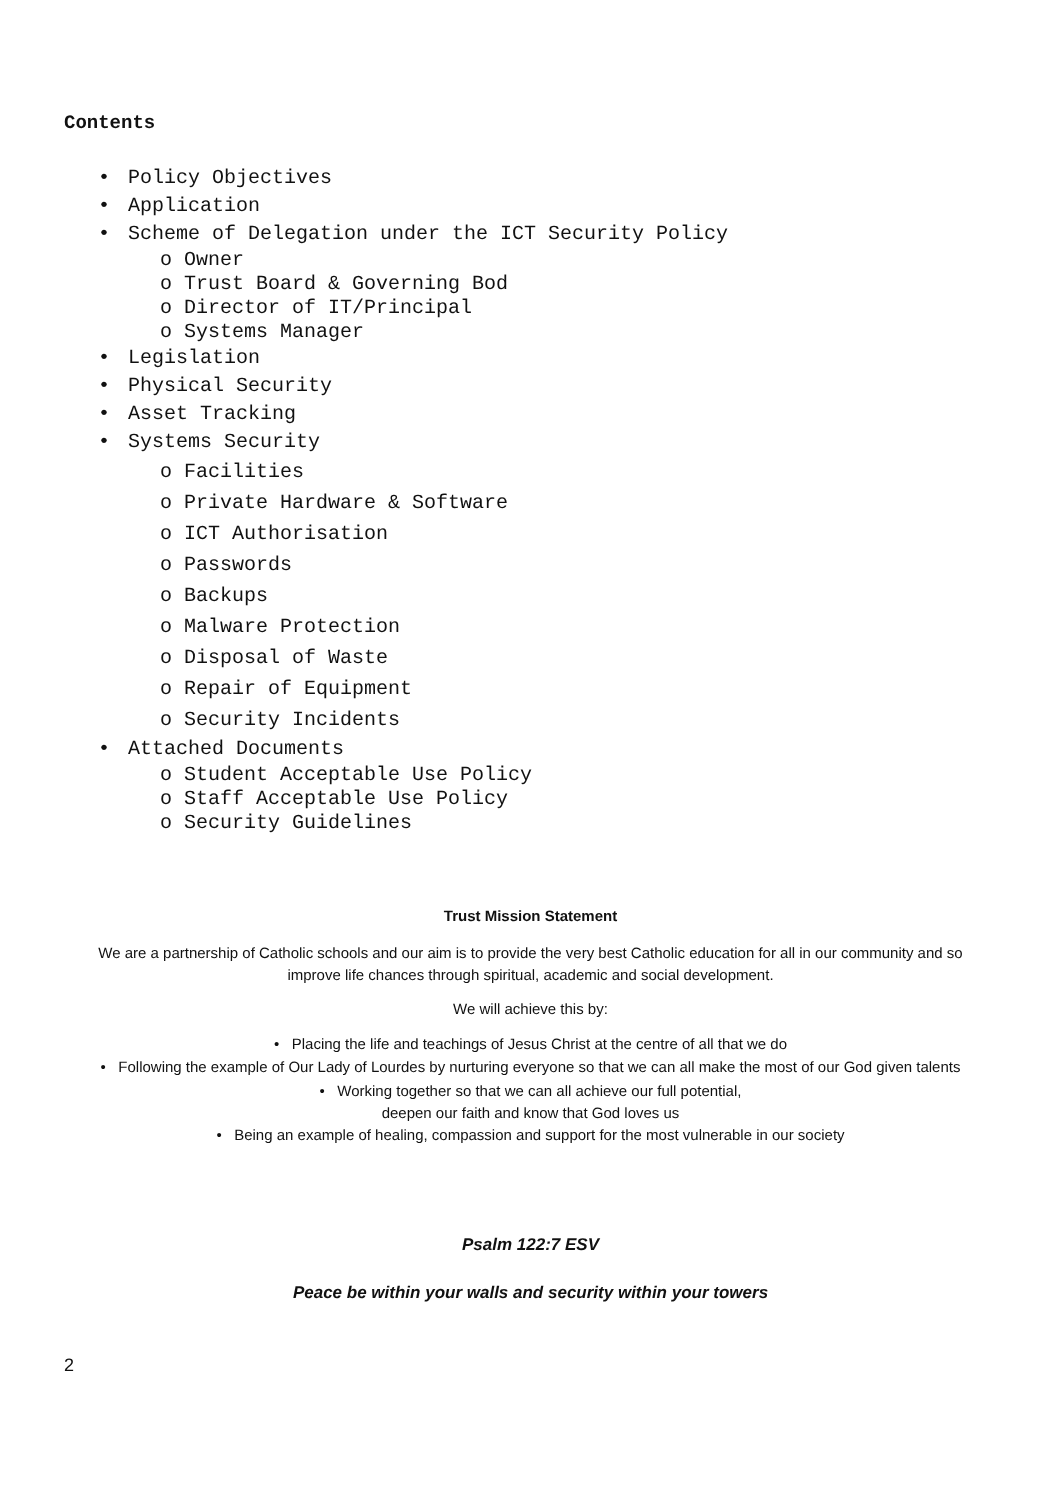Contents
• Policy Objectives
• Application
• Scheme of Delegation under the ICT Security Policy
o Owner
o Trust Board & Governing Bod
o Director of IT/Principal
o Systems Manager
• Legislation
• Physical Security
• Asset Tracking
• Systems Security
o Facilities
o Private Hardware & Software
o ICT Authorisation
o Passwords
o Backups
o Malware Protection
o Disposal of Waste
o Repair of Equipment
o Security Incidents
• Attached Documents
o Student Acceptable Use Policy
o Staff Acceptable Use Policy
o Security Guidelines
Trust Mission Statement
We are a partnership of Catholic schools and our aim is to provide the very best Catholic education for all in our community and so improve life chances through spiritual, academic and social development.
We will achieve this by:
• Placing the life and teachings of Jesus Christ at the centre of all that we do
• Following the example of Our Lady of Lourdes by nurturing everyone so that we can all make the most of our God given talents
• Working together so that we can all achieve our full potential,
deepen our faith and know that God loves us
• Being an example of healing, compassion and support for the most vulnerable in our society
Psalm 122:7 ESV
Peace be within your walls and security within your towers
2